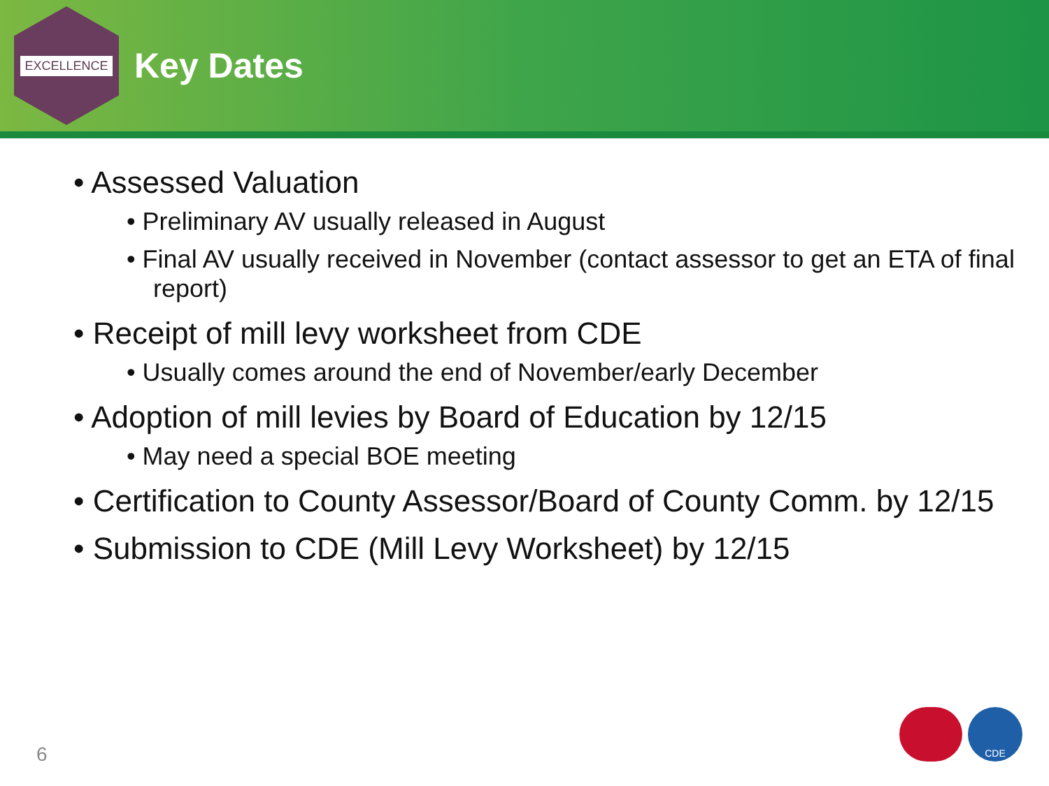EXCELLENCE
Key Dates
• Assessed Valuation
• Preliminary AV usually released in August
• Final AV usually received in November (contact assessor to get an ETA of final report)
• Receipt of mill levy worksheet from CDE
• Usually comes around the end of November/early December
• Adoption of mill levies by Board of Education by 12/15
• May need a special BOE meeting
• Certification to County Assessor/Board of County Comm. by 12/15
• Submission to CDE (Mill Levy Worksheet) by 12/15
6
CDE